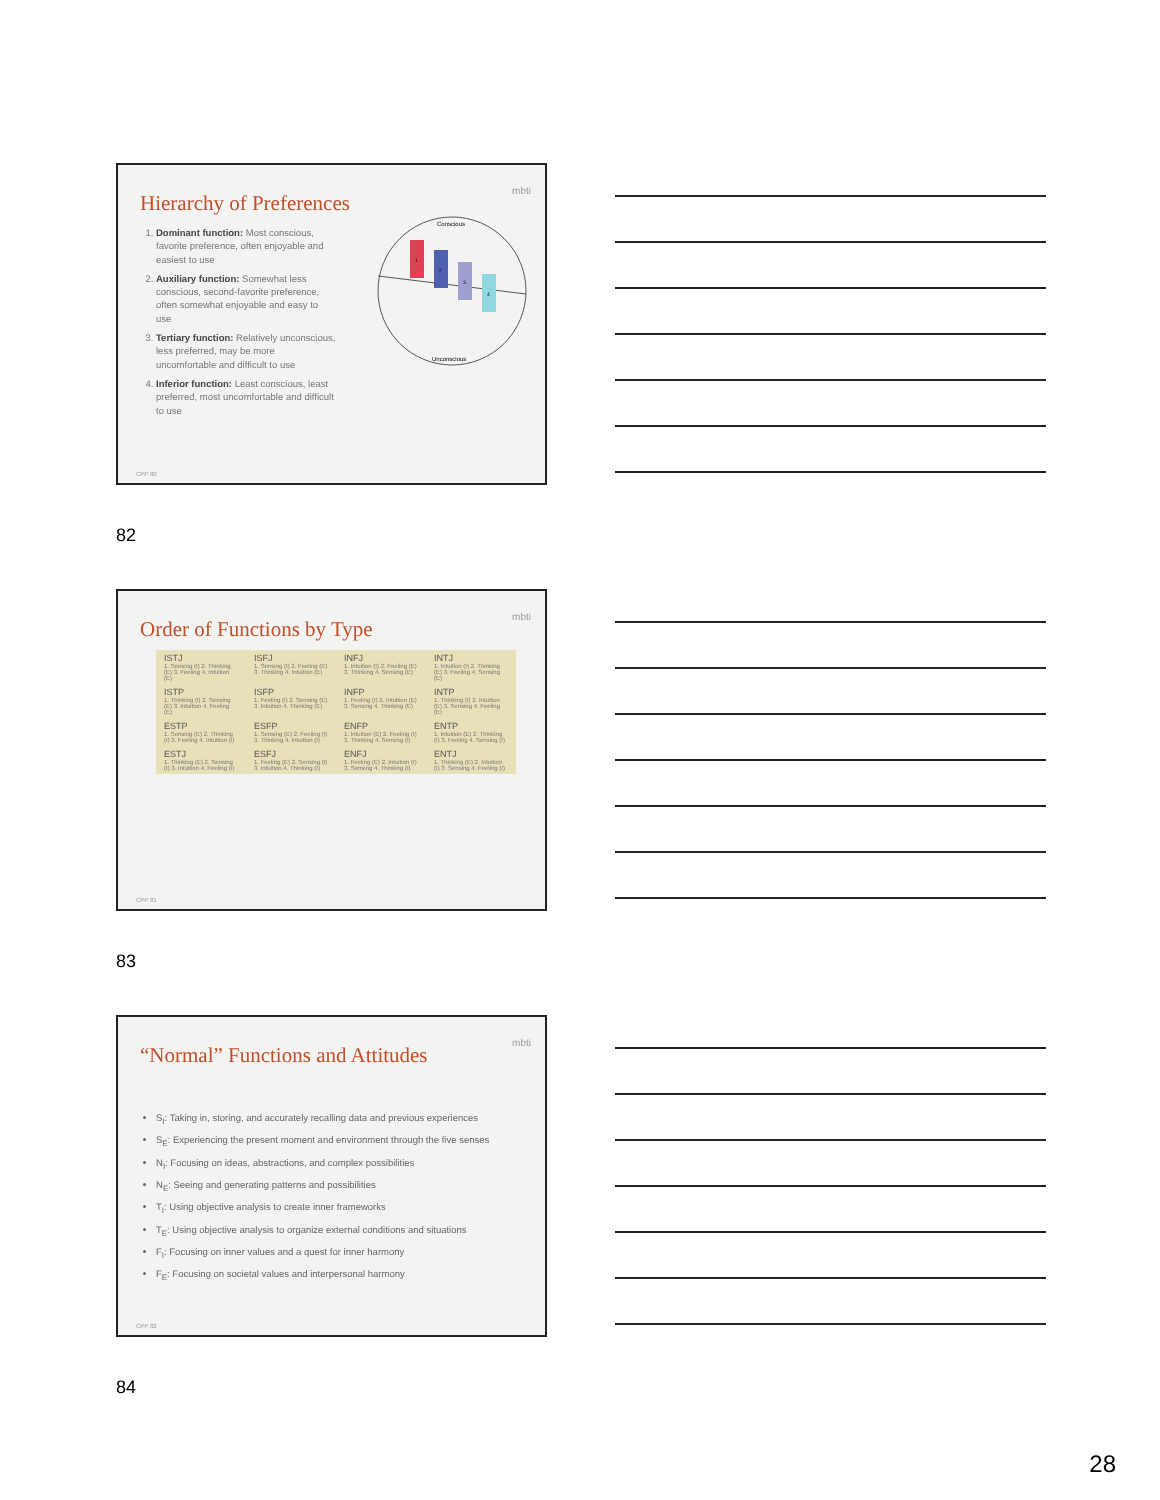Hierarchy of Preferences
mbti
1. Dominant function: Most conscious, favorite preference, often enjoyable and easiest to use
2. Auxiliary function: Somewhat less conscious, second-favorite preference, often somewhat enjoyable and easy to use
3. Tertiary function: Relatively unconscious, less preferred, may be more uncomfortable and difficult to use
4. Inferior function: Least conscious, least preferred, most uncomfortable and difficult to use
Conscious
Unconscious
1
2
3
4
CPP 80
82
Order of Functions by Type
mbti
| ISTJ 1. Sensing (I) 2. Thinking (E) 3. Feeling 4. Intuition (E) | ISFJ 1. Sensing (I) 2. Feeling (E) 3. Thinking 4. Intuition (E) | INFJ 1. Intuition (I) 2. Feeling (E) 3. Thinking 4. Sensing (E) | INTJ 1. Intuition (I) 2. Thinking (E) 3. Feeling 4. Sensing (E) |
| ISTP 1. Thinking (I) 2. Sensing (E) 3. Intuition 4. Feeling (E) | ISFP 1. Feeling (I) 2. Sensing (E) 3. Intuition 4. Thinking (E) | INFP 1. Feeling (I) 2. Intuition (E) 3. Sensing 4. Thinking (E) | INTP 1. Thinking (I) 2. Intuition (E) 3. Sensing 4. Feeling (E) |
| ESTP 1. Sensing (E) 2. Thinking (I) 3. Feeling 4. Intuition (I) | ESFP 1. Sensing (E) 2. Feeling (I) 3. Thinking 4. Intuition (I) | ENFP 1. Intuition (E) 2. Feeling (I) 3. Thinking 4. Sensing (I) | ENTP 1. Intuition (E) 2. Thinking (I) 3. Feeling 4. Sensing (I) |
| ESTJ 1. Thinking (E) 2. Sensing (I) 3. Intuition 4. Feeling (I) | ESFJ 1. Feeling (E) 2. Sensing (I) 3. Intuition 4. Thinking (I) | ENFJ 1. Feeling (E) 2. Intuition (I) 3. Sensing 4. Thinking (I) | ENTJ 1. Thinking (E) 2. Intuition (I) 3. Sensing 4. Feeling (I) |
CPP 81
83
“Normal” Functions and Attitudes
mbti
S<sub>I</sub>: Taking in, storing, and accurately recalling data and previous experiences
S<sub>E</sub>: Experiencing the present moment and environment through the five senses
N<sub>I</sub>: Focusing on ideas, abstractions, and complex possibilities
N<sub>E</sub>: Seeing and generating patterns and possibilities
T<sub>I</sub>: Using objective analysis to create inner frameworks
T<sub>E</sub>: Using objective analysis to organize external conditions and situations
F<sub>I</sub>: Focusing on inner values and a quest for inner harmony
F<sub>E</sub>: Focusing on societal values and interpersonal harmony
CPP 82
84
28